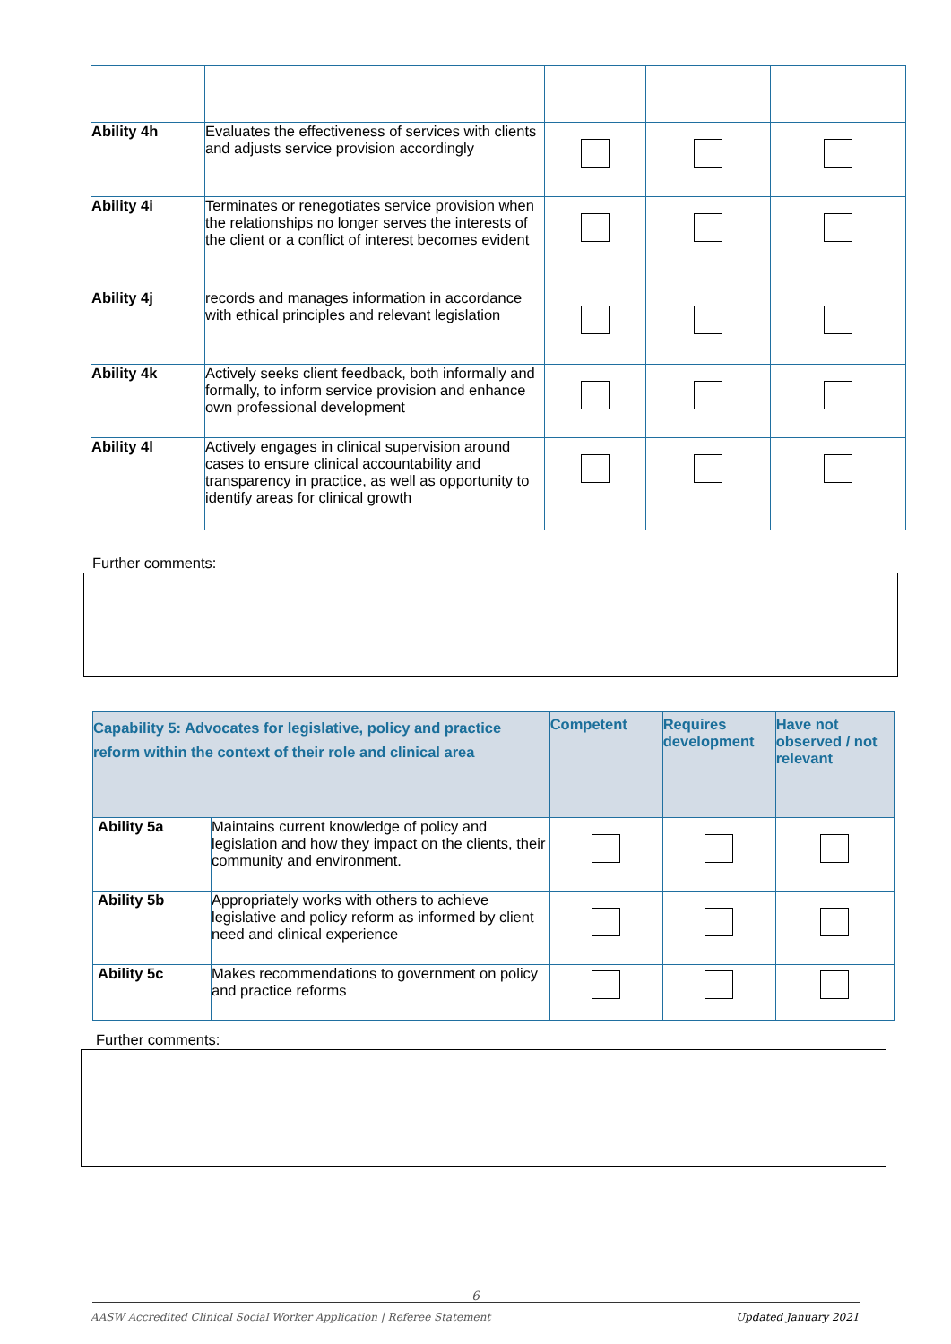| Ability 4h | Evaluates the effectiveness of services with clients and adjusts service provision accordingly | | | |
| Ability 4i | Terminates or renegotiates service provision when the relationships no longer serves the interests of the client or a conflict of interest becomes evident | | | |
| Ability 4j | records and manages information in accordance with ethical principles and relevant legislation | | | |
| Ability 4k | Actively seeks client feedback, both informally and formally, to inform service provision and enhance own professional development | | | |
| Ability 4l | Actively engages in clinical supervision around cases to ensure clinical accountability and transparency in practice, as well as opportunity to identify areas for clinical growth | | | |
Further comments:
| Capability 5: Advocates for legislative, policy and practice reform within the context of their role and clinical area | | Competent | Requires development | Have not observed / not relevant |
| --- | --- | --- | --- | --- |
| Ability 5a | Maintains current knowledge of policy and legislation and how they impact on the clients, their community and environment. | | | |
| Ability 5b | Appropriately works with others to achieve legislative and policy reform as informed by client need and clinical experience | | | |
| Ability 5c | Makes recommendations to government on policy and practice reforms | | | |
Further comments:
6
AASW Accredited Clinical Social Worker Application | Referee Statement
Updated January 2021